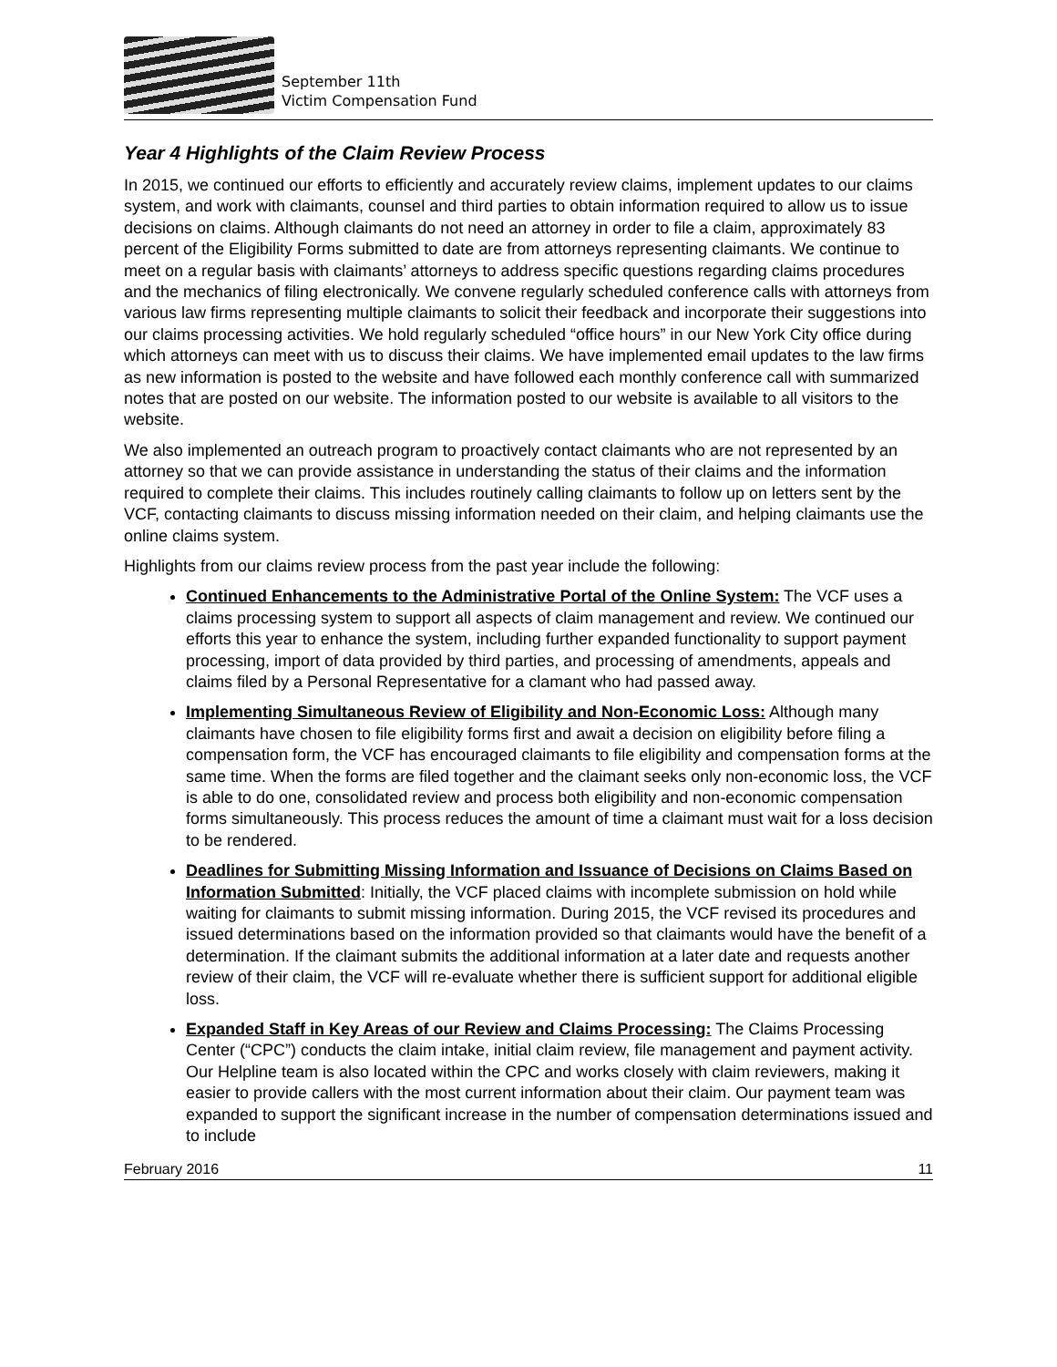September 11th
Victim Compensation Fund
Year 4 Highlights of the Claim Review Process
In 2015, we continued our efforts to efficiently and accurately review claims, implement updates to our claims system, and work with claimants, counsel and third parties to obtain information required to allow us to issue decisions on claims. Although claimants do not need an attorney in order to file a claim, approximately 83 percent of the Eligibility Forms submitted to date are from attorneys representing claimants. We continue to meet on a regular basis with claimants’ attorneys to address specific questions regarding claims procedures and the mechanics of filing electronically. We convene regularly scheduled conference calls with attorneys from various law firms representing multiple claimants to solicit their feedback and incorporate their suggestions into our claims processing activities. We hold regularly scheduled “office hours” in our New York City office during which attorneys can meet with us to discuss their claims. We have implemented email updates to the law firms as new information is posted to the website and have followed each monthly conference call with summarized notes that are posted on our website. The information posted to our website is available to all visitors to the website.
We also implemented an outreach program to proactively contact claimants who are not represented by an attorney so that we can provide assistance in understanding the status of their claims and the information required to complete their claims. This includes routinely calling claimants to follow up on letters sent by the VCF, contacting claimants to discuss missing information needed on their claim, and helping claimants use the online claims system.
Highlights from our claims review process from the past year include the following:
Continued Enhancements to the Administrative Portal of the Online System: The VCF uses a claims processing system to support all aspects of claim management and review. We continued our efforts this year to enhance the system, including further expanded functionality to support payment processing, import of data provided by third parties, and processing of amendments, appeals and claims filed by a Personal Representative for a clamant who had passed away.
Implementing Simultaneous Review of Eligibility and Non-Economic Loss: Although many claimants have chosen to file eligibility forms first and await a decision on eligibility before filing a compensation form, the VCF has encouraged claimants to file eligibility and compensation forms at the same time. When the forms are filed together and the claimant seeks only non-economic loss, the VCF is able to do one, consolidated review and process both eligibility and non-economic compensation forms simultaneously. This process reduces the amount of time a claimant must wait for a loss decision to be rendered.
Deadlines for Submitting Missing Information and Issuance of Decisions on Claims Based on Information Submitted: Initially, the VCF placed claims with incomplete submission on hold while waiting for claimants to submit missing information. During 2015, the VCF revised its procedures and issued determinations based on the information provided so that claimants would have the benefit of a determination. If the claimant submits the additional information at a later date and requests another review of their claim, the VCF will re-evaluate whether there is sufficient support for additional eligible loss.
Expanded Staff in Key Areas of our Review and Claims Processing: The Claims Processing Center (“CPC”) conducts the claim intake, initial claim review, file management and payment activity. Our Helpline team is also located within the CPC and works closely with claim reviewers, making it easier to provide callers with the most current information about their claim. Our payment team was expanded to support the significant increase in the number of compensation determinations issued and to include
February 2016 11